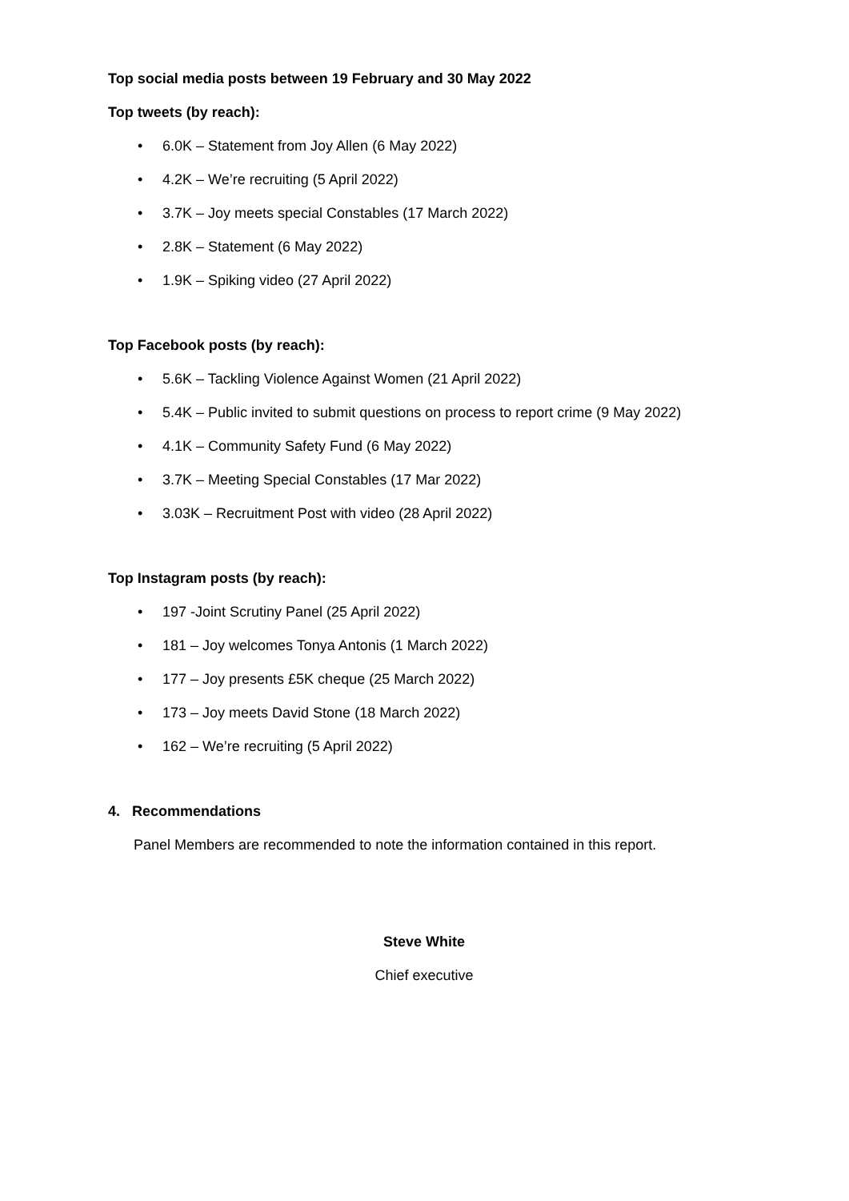Top social media posts between 19 February and 30 May 2022
Top tweets (by reach):
• 6.0K – Statement from Joy Allen (6 May 2022)
• 4.2K – We’re recruiting (5 April 2022)
• 3.7K – Joy meets special Constables (17 March 2022)
• 2.8K – Statement (6 May 2022)
• 1.9K – Spiking video (27 April 2022)
Top Facebook posts (by reach):
• 5.6K – Tackling Violence Against Women (21 April 2022)
• 5.4K – Public invited to submit questions on process to report crime (9 May 2022)
• 4.1K – Community Safety Fund (6 May 2022)
• 3.7K – Meeting Special Constables (17 Mar 2022)
• 3.03K – Recruitment Post with video (28 April 2022)
Top Instagram posts (by reach):
• 197 -Joint Scrutiny Panel (25 April 2022)
• 181 – Joy welcomes Tonya Antonis (1 March 2022)
• 177 – Joy presents £5K cheque (25 March 2022)
• 173 – Joy meets David Stone (18 March 2022)
• 162 – We’re recruiting (5 April 2022)
4. Recommendations
Panel Members are recommended to note the information contained in this report.
Steve White
Chief executive